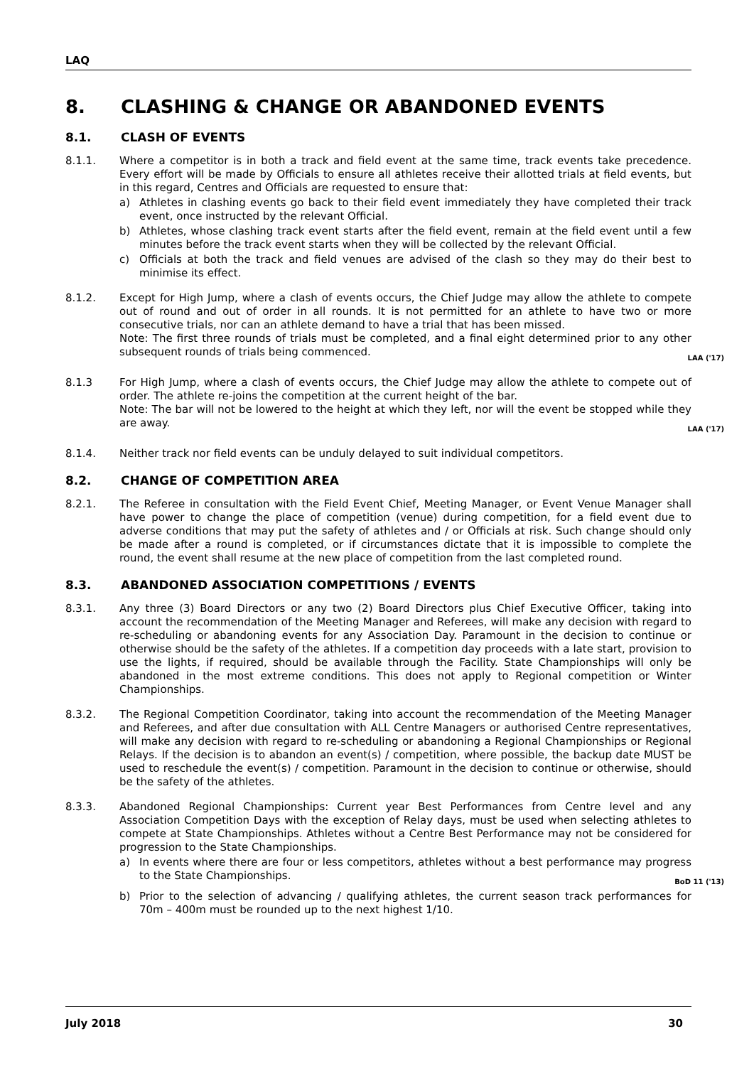LAQ
8. CLASHING & CHANGE OR ABANDONED EVENTS
8.1. CLASH OF EVENTS
8.1.1. Where a competitor is in both a track and field event at the same time, track events take precedence. Every effort will be made by Officials to ensure all athletes receive their allotted trials at field events, but in this regard, Centres and Officials are requested to ensure that:
a) Athletes in clashing events go back to their field event immediately they have completed their track event, once instructed by the relevant Official.
b) Athletes, whose clashing track event starts after the field event, remain at the field event until a few minutes before the track event starts when they will be collected by the relevant Official.
c) Officials at both the track and field venues are advised of the clash so they may do their best to minimise its effect.
8.1.2. Except for High Jump, where a clash of events occurs, the Chief Judge may allow the athlete to compete out of round and out of order in all rounds. It is not permitted for an athlete to have two or more consecutive trials, nor can an athlete demand to have a trial that has been missed.
Note: The first three rounds of trials must be completed, and a final eight determined prior to any other subsequent rounds of trials being commenced. LAA ('17)
8.1.3 For High Jump, where a clash of events occurs, the Chief Judge may allow the athlete to compete out of order. The athlete re-joins the competition at the current height of the bar.
Note: The bar will not be lowered to the height at which they left, nor will the event be stopped while they are away. LAA ('17)
8.1.4. Neither track nor field events can be unduly delayed to suit individual competitors.
8.2. CHANGE OF COMPETITION AREA
8.2.1. The Referee in consultation with the Field Event Chief, Meeting Manager, or Event Venue Manager shall have power to change the place of competition (venue) during competition, for a field event due to adverse conditions that may put the safety of athletes and / or Officials at risk. Such change should only be made after a round is completed, or if circumstances dictate that it is impossible to complete the round, the event shall resume at the new place of competition from the last completed round.
8.3. ABANDONED ASSOCIATION COMPETITIONS / EVENTS
8.3.1. Any three (3) Board Directors or any two (2) Board Directors plus Chief Executive Officer, taking into account the recommendation of the Meeting Manager and Referees, will make any decision with regard to re-scheduling or abandoning events for any Association Day. Paramount in the decision to continue or otherwise should be the safety of the athletes. If a competition day proceeds with a late start, provision to use the lights, if required, should be available through the Facility. State Championships will only be abandoned in the most extreme conditions. This does not apply to Regional competition or Winter Championships.
8.3.2. The Regional Competition Coordinator, taking into account the recommendation of the Meeting Manager and Referees, and after due consultation with ALL Centre Managers or authorised Centre representatives, will make any decision with regard to re-scheduling or abandoning a Regional Championships or Regional Relays. If the decision is to abandon an event(s) / competition, where possible, the backup date MUST be used to reschedule the event(s) / competition. Paramount in the decision to continue or otherwise, should be the safety of the athletes.
8.3.3. Abandoned Regional Championships: Current year Best Performances from Centre level and any Association Competition Days with the exception of Relay days, must be used when selecting athletes to compete at State Championships. Athletes without a Centre Best Performance may not be considered for progression to the State Championships.
a) In events where there are four or less competitors, athletes without a best performance may progress to the State Championships. BoD 11 ('13)
b) Prior to the selection of advancing / qualifying athletes, the current season track performances for 70m – 400m must be rounded up to the next highest 1/10.
July 2018 30